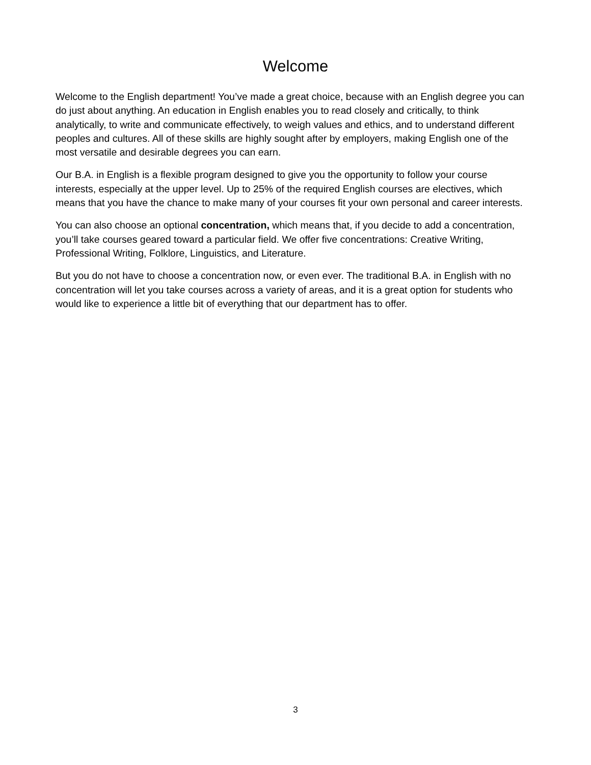Welcome
Welcome to the English department! You’ve made a great choice, because with an English degree you can do just about anything. An education in English enables you to read closely and critically, to think analytically, to write and communicate effectively, to weigh values and ethics, and to understand different peoples and cultures. All of these skills are highly sought after by employers, making English one of the most versatile and desirable degrees you can earn.
Our B.A. in English is a flexible program designed to give you the opportunity to follow your course interests, especially at the upper level. Up to 25% of the required English courses are electives, which means that you have the chance to make many of your courses fit your own personal and career interests.
You can also choose an optional concentration, which means that, if you decide to add a concentration, you’ll take courses geared toward a particular field. We offer five concentrations: Creative Writing, Professional Writing, Folklore, Linguistics, and Literature.
But you do not have to choose a concentration now, or even ever. The traditional B.A. in English with no concentration will let you take courses across a variety of areas, and it is a great option for students who would like to experience a little bit of everything that our department has to offer.
3